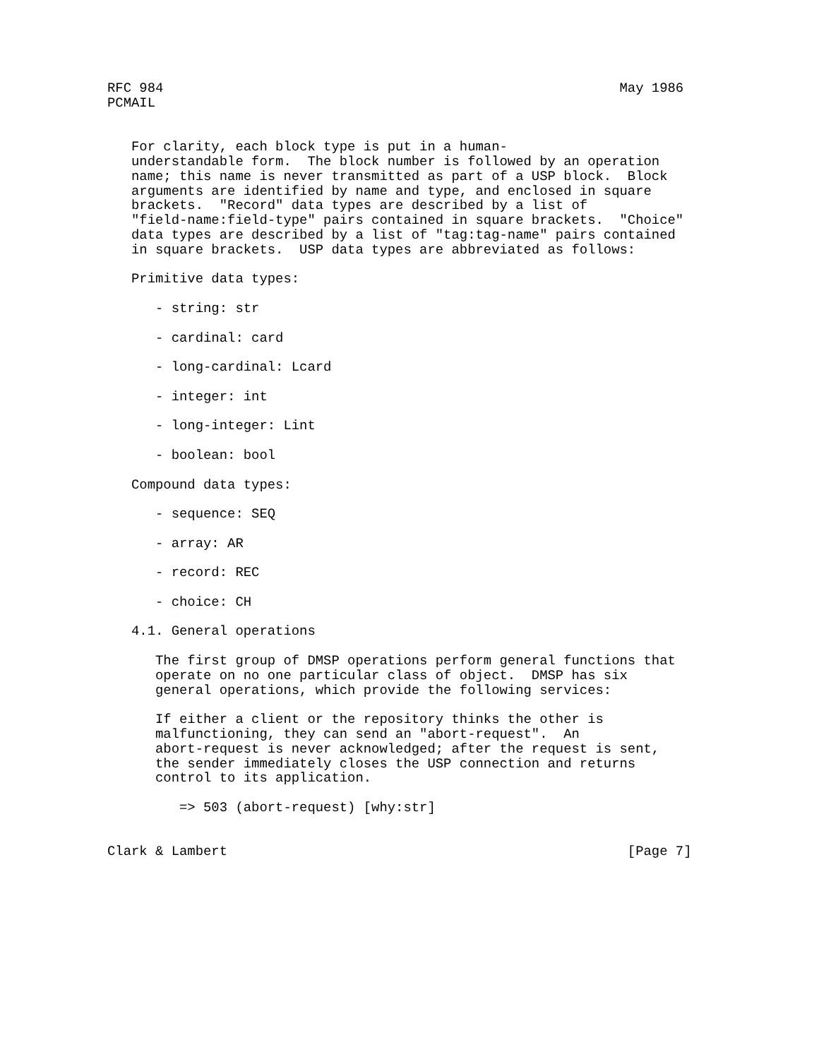RFC 984                                                         May 1986
PCMAIL


   For clarity, each block type is put in a human-
   understandable form.  The block number is followed by an operation
   name; this name is never transmitted as part of a USP block.  Block
   arguments are identified by name and type, and enclosed in square
   brackets.  "Record" data types are described by a list of
   "field-name:field-type" pairs contained in square brackets.  "Choice"
   data types are described by a list of "tag:tag-name" pairs contained
   in square brackets.  USP data types are abbreviated as follows:

   Primitive data types:

      - string: str

      - cardinal: card

      - long-cardinal: Lcard

      - integer: int

      - long-integer: Lint

      - boolean: bool

   Compound data types:

      - sequence: SEQ

      - array: AR

      - record: REC

      - choice: CH

   4.1. General operations

      The first group of DMSP operations perform general functions that
      operate on no one particular class of object.  DMSP has six
      general operations, which provide the following services:

      If either a client or the repository thinks the other is
      malfunctioning, they can send an "abort-request".  An
      abort-request is never acknowledged; after the request is sent,
      the sender immediately closes the USP connection and returns
      control to its application.

         => 503 (abort-request) [why:str]


Clark & Lambert                                                  [Page 7]